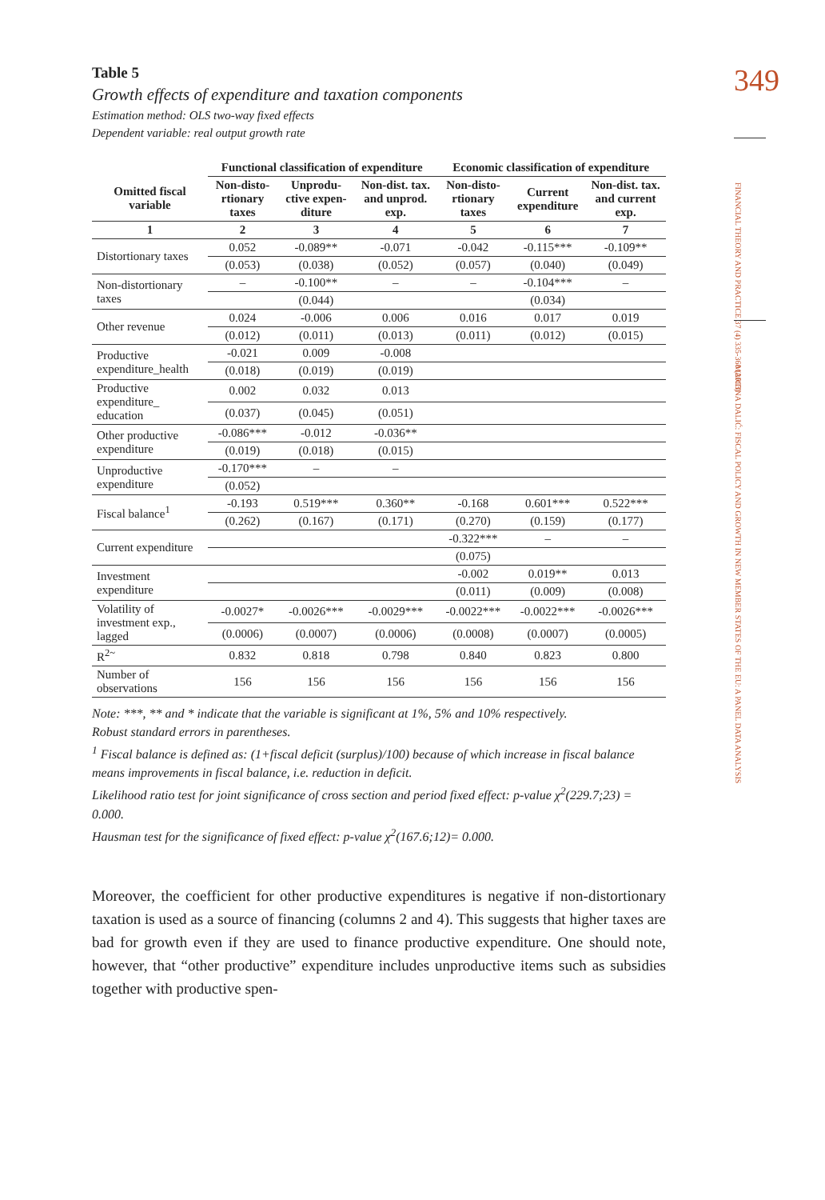349
FINANCIAL THEORY AND PRACTICE 37 (4) 335-360 (2013)
MARTINA DALIĆ: FISCAL POLICY AND GROWTH IN NEW MEMBER STATES OF THE EU: A PANEL DATA ANALYSIS
Table 5
Growth effects of expenditure and taxation components
Estimation method: OLS two-way fixed effects
Dependent variable: real output growth rate
| | Functional classification of expenditure | | | Economic classification of expenditure | | |
| --- | --- | --- | --- | --- | --- | --- |
| Omitted fiscal variable | Non-disto-rtionary taxes | Unprodu-ctive expen-diture | Non-dist. tax. and unprod. exp. | Non-disto-rtionary taxes | Current expenditure | Non-dist. tax. and current exp. |
| 1 | 2 | 3 | 4 | 5 | 6 | 7 |
| Distortionary taxes | 0.052 | -0.089** | -0.071 | -0.042 | -0.115*** | -0.109** |
| | (0.053) | (0.038) | (0.052) | (0.057) | (0.040) | (0.049) |
| Non-distortionary taxes | – | -0.100** | – | – | -0.104*** | – |
| | | (0.044) | | | (0.034) | |
| Other revenue | 0.024 | -0.006 | 0.006 | 0.016 | 0.017 | 0.019 |
| | (0.012) | (0.011) | (0.013) | (0.011) | (0.012) | (0.015) |
| Productive expenditure_health | -0.021 | 0.009 | -0.008 | | | |
| | (0.018) | (0.019) | (0.019) | | | |
| Productive expenditure_ education | 0.002 | 0.032 | 0.013 | | | |
| | (0.037) | (0.045) | (0.051) | | | |
| Other productive expenditure | -0.086*** | -0.012 | -0.036** | | | |
| | (0.019) | (0.018) | (0.015) | | | |
| Unproductive expenditure | -0.170*** | – | – | | | |
| | (0.052) | | | | | |
| Fiscal balance<sup>1</sup> | -0.193 | 0.519*** | 0.360** | -0.168 | 0.601*** | 0.522*** |
| | (0.262) | (0.167) | (0.171) | (0.270) | (0.159) | (0.177) |
| Current expenditure | | | | -0.322*** | – | – |
| | | | | (0.075) | | |
| Investment expenditure | | | | -0.002 | 0.019** | 0.013 |
| | | | | (0.011) | (0.009) | (0.008) |
| Volatility of investment exp., lagged | -0.0027* | -0.0026*** | -0.0029*** | -0.0022*** | -0.0022*** | -0.0026*** |
| | (0.0006) | (0.0007) | (0.0006) | (0.0008) | (0.0007) | (0.0005) |
| R<sup>2~</sup> | 0.832 | 0.818 | 0.798 | 0.840 | 0.823 | 0.800 |
| Number of observations | 156 | 156 | 156 | 156 | 156 | 156 |
Note: ***, ** and * indicate that the variable is significant at 1%, 5% and 10% respectively.
Robust standard errors in parentheses.
<sup>1</sup> Fiscal balance is defined as: (1+fiscal deficit (surplus)/100) because of which increase in fiscal balance means improvements in fiscal balance, i.e. reduction in deficit.
Likelihood ratio test for joint significance of cross section and period fixed effect: p-value χ<sup>2</sup>(229.7;23) = 0.000.
Hausman test for the significance of fixed effect: p-value χ<sup>2</sup>(167.6;12)= 0.000.
Moreover, the coefficient for other productive expenditures is negative if non-distortionary taxation is used as a source of financing (columns 2 and 4). This suggests that higher taxes are bad for growth even if they are used to finance productive expenditure. One should note, however, that “other productive” expenditure includes unproductive items such as subsidies together with productive spen-